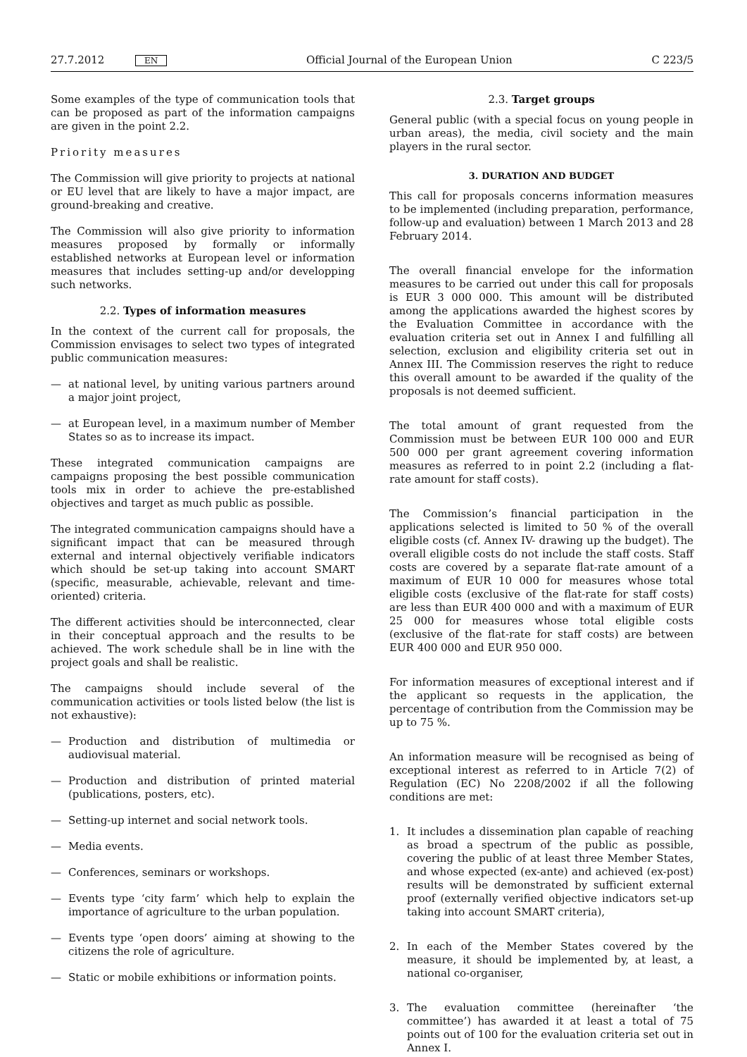27.7.2012 EN Official Journal of the European Union C 223/5
Some examples of the type of communication tools that can be proposed as part of the information campaigns are given in the point 2.2.
Priority measures
The Commission will give priority to projects at national or EU level that are likely to have a major impact, are ground-breaking and creative.
The Commission will also give priority to information measures proposed by formally or informally established networks at European level or information measures that includes setting-up and/or developping such networks.
2.2. Types of information measures
In the context of the current call for proposals, the Commission envisages to select two types of integrated public communication measures:
— at national level, by uniting various partners around a major joint project,
— at European level, in a maximum number of Member States so as to increase its impact.
These integrated communication campaigns are campaigns proposing the best possible communication tools mix in order to achieve the pre-established objectives and target as much public as possible.
The integrated communication campaigns should have a significant impact that can be measured through external and internal objectively verifiable indicators which should be set-up taking into account SMART (specific, measurable, achievable, relevant and time-oriented) criteria.
The different activities should be interconnected, clear in their conceptual approach and the results to be achieved. The work schedule shall be in line with the project goals and shall be realistic.
The campaigns should include several of the communication activities or tools listed below (the list is not exhaustive):
— Production and distribution of multimedia or audiovisual material.
— Production and distribution of printed material (publications, posters, etc).
— Setting-up internet and social network tools.
— Media events.
— Conferences, seminars or workshops.
— Events type ‘city farm’ which help to explain the importance of agriculture to the urban population.
— Events type ‘open doors’ aiming at showing to the citizens the role of agriculture.
— Static or mobile exhibitions or information points.
2.3. Target groups
General public (with a special focus on young people in urban areas), the media, civil society and the main players in the rural sector.
3. DURATION AND BUDGET
This call for proposals concerns information measures to be implemented (including preparation, performance, follow-up and evaluation) between 1 March 2013 and 28 February 2014.
The overall financial envelope for the information measures to be carried out under this call for proposals is EUR 3 000 000. This amount will be distributed among the applications awarded the highest scores by the Evaluation Committee in accordance with the evaluation criteria set out in Annex I and fulfilling all selection, exclusion and eligibility criteria set out in Annex III. The Commission reserves the right to reduce this overall amount to be awarded if the quality of the proposals is not deemed sufficient.
The total amount of grant requested from the Commission must be between EUR 100 000 and EUR 500 000 per grant agreement covering information measures as referred to in point 2.2 (including a flat-rate amount for staff costs).
The Commission’s financial participation in the applications selected is limited to 50 % of the overall eligible costs (cf. Annex IV- drawing up the budget). The overall eligible costs do not include the staff costs. Staff costs are covered by a separate flat-rate amount of a maximum of EUR 10 000 for measures whose total eligible costs (exclusive of the flat-rate for staff costs) are less than EUR 400 000 and with a maximum of EUR 25 000 for measures whose total eligible costs (exclusive of the flat-rate for staff costs) are between EUR 400 000 and EUR 950 000.
For information measures of exceptional interest and if the applicant so requests in the application, the percentage of contribution from the Commission may be up to 75 %.
An information measure will be recognised as being of exceptional interest as referred to in Article 7(2) of Regulation (EC) No 2208/2002 if all the following conditions are met:
1. It includes a dissemination plan capable of reaching as broad a spectrum of the public as possible, covering the public of at least three Member States, and whose expected (ex-ante) and achieved (ex-post) results will be demonstrated by sufficient external proof (externally verified objective indicators set-up taking into account SMART criteria),
2. In each of the Member States covered by the measure, it should be implemented by, at least, a national co-organiser,
3. The evaluation committee (hereinafter ‘the committee’) has awarded it at least a total of 75 points out of 100 for the evaluation criteria set out in Annex I.